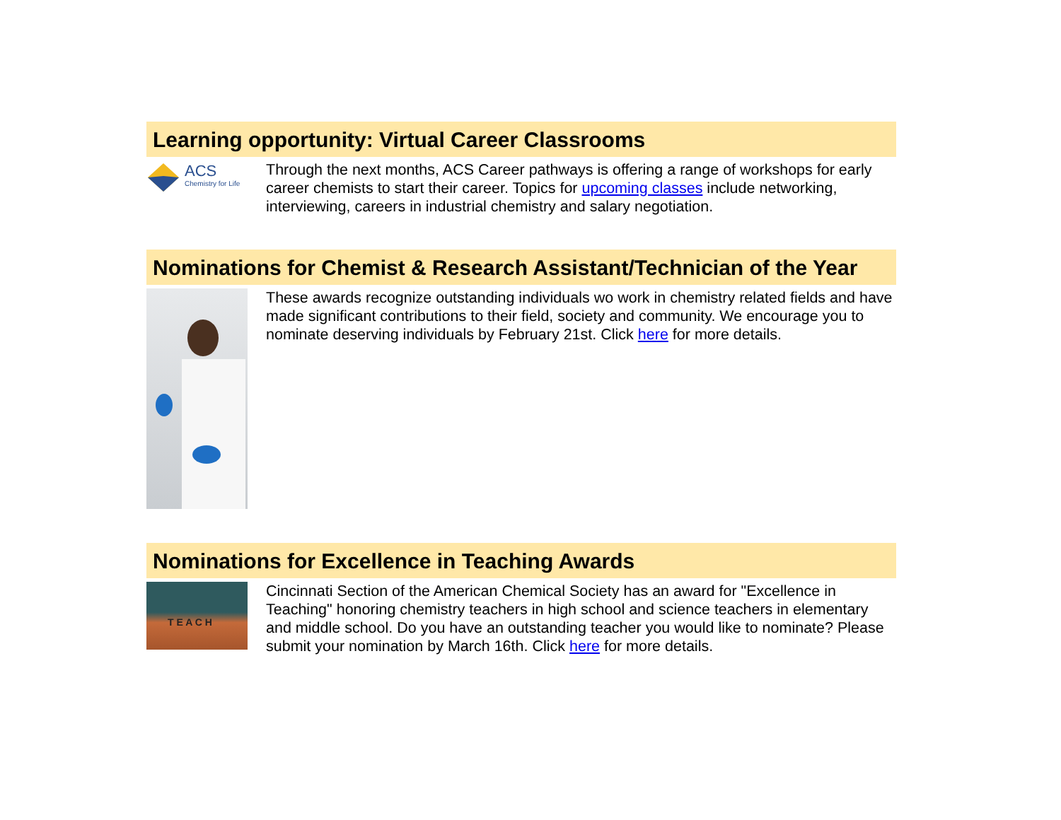Learning opportunity: Virtual Career Classrooms
ACS
Chemistry for Life
Through the next months, ACS Career pathways is offering a range of workshops for early career chemists to start their career. Topics for upcoming classes include networking, interviewing, careers in industrial chemistry and salary negotiation.
Nominations for Chemist & Research Assistant/Technician of the Year
These awards recognize outstanding individuals wo work in chemistry related fields and have made significant contributions to their field, society and community. We encourage you to nominate deserving individuals by February 21st. Click here for more details.
Nominations for Excellence in Teaching Awards
T E A C H
Cincinnati Section of the American Chemical Society has an award for "Excellence in Teaching" honoring chemistry teachers in high school and science teachers in elementary and middle school. Do you have an outstanding teacher you would like to nominate? Please submit your nomination by March 16th. Click here for more details.